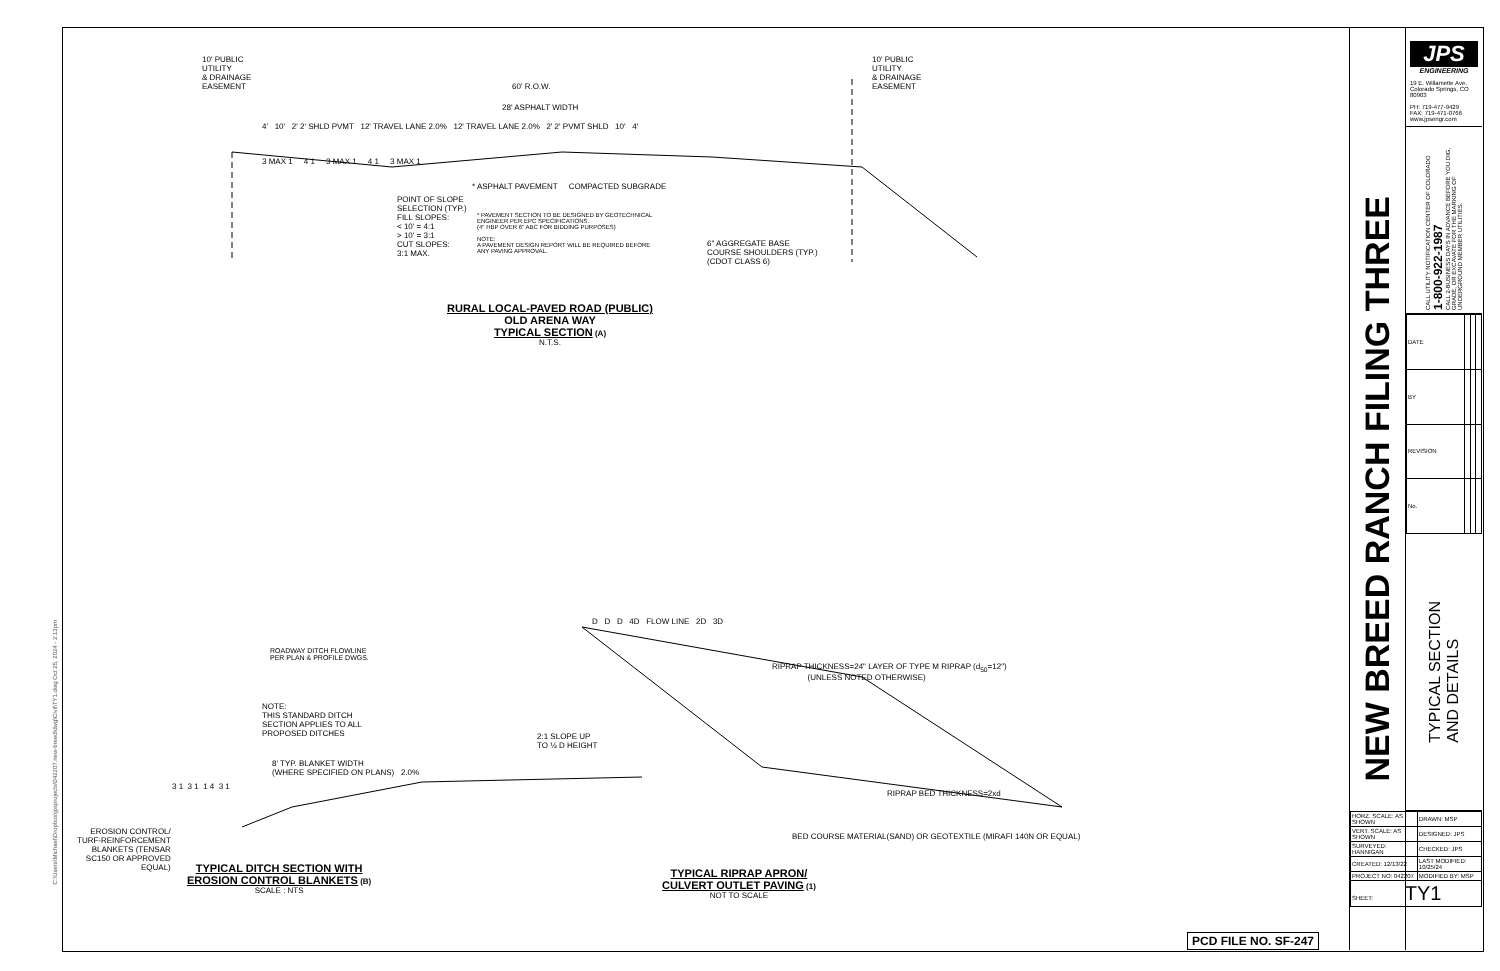10' PUBLIC UTILITY & DRAINAGE EASEMENT
60' R.O.W.
28' ASPHALT WIDTH
10' PUBLIC UTILITY & DRAINAGE EASEMENT
4' 10' 2' 2' SHLD PVMT 12' TRAVEL LANE 2.0% 12' TRAVEL LANE 2.0% 2' 2' PVMT SHLD 10' 4'
3 MAX 1 4 1 3 MAX 1 4 1 3 MAX 1
* ASPHALT PAVEMENT COMPACTED SUBGRADE
POINT OF SLOPE SELECTION (TYP.) FILL SLOPES: < 10' = 4:1 > 10' = 3:1 CUT SLOPES: 3:1 MAX.
* PAVEMENT SECTION TO BE DESIGNED BY GEOTECHNICAL ENGINEER PER EPC SPECIFICATIONS. (4" HBP OVER 6" ABC FOR BIDDING PURPOSES) NOTE: A PAVEMENT DESIGN REPORT WILL BE REQUIRED BEFORE ANY PAVING APPROVAL.
6" AGGREGATE BASE COURSE SHOULDERS (TYP.) (CDOT CLASS 6)
RURAL LOCAL-PAVED ROAD (PUBLIC) OLD ARENA WAY TYPICAL SECTION (A) N.T.S.
ROADWAY DITCH FLOWLINE PER PLAN & PROFILE DWGS.
NOTE: THIS STANDARD DITCH SECTION APPLIES TO ALL PROPOSED DITCHES
8' TYP. BLANKET WIDTH (WHERE SPECIFIED ON PLANS) 2.0%
3 1 3 1 1 4 3 1
EROSION CONTROL/ TURF-REINFORCEMENT BLANKETS (TENSAR SC150 OR APPROVED EQUAL)
TYPICAL DITCH SECTION WITH EROSION CONTROL BLANKETS (B) SCALE : NTS
D D D 4D FLOW LINE 2D 3D
RIPRAP THICKNESS=24" LAYER OF TYPE M RIPRAP (d<sub>50</sub>=12") (UNLESS NOTED OTHERWISE)
2:1 SLOPE UP TO ½ D HEIGHT
RIPRAP BED THICKNESS=2xd
BED COURSE MATERIAL(SAND) OR GEOTEXTILE (MIRAFI 140N OR EQUAL)
TYPICAL RIPRAP APRON/ CULVERT OUTLET PAVING (1) NOT TO SCALE
PCD FILE NO. SF-247
C:\Users\Michael\Dropbox\jpsprojects\042207.new-breed\dwg\Civil\TY1.dwg Oct 25, 2024 - 2:13pm
NEW BREED RANCH FILING THREE
JPS
ENGINEERING
19 E. Willamette Ave.
Colorado Springs, CO
80903
PH: 719-477-9429
FAX: 719-471-0766
www.jpsengr.com
CALL UTILITY NOTIFICATION CENTER OF COLORADO
1-800-922-1987
CALL 2-BUSINESS DAYS IN ADVANCE BEFORE YOU DIG, GRADE, OR EXCAVATE FOR THE MARKING OF UNDERGROUND MEMBER UTILITIES.
| DATE | | | |
| BY | | | |
| REVISION | | | |
| No. | | | |
TYPICAL SECTION
AND DETAILS
| HORZ. SCALE: AS SHOWN | DRAWN: MSP |
| VERT. SCALE: AS SHOWN | DESIGNED: JPS |
| SURVEYED: HANNIGAN | CHECKED: JPS |
| CREATED: 12/13/22 | LAST MODIFIED: 10/25/24 |
| PROJECT NO: 042207 | MODIFIED BY: MSP |
| SHEET: TY1 | |